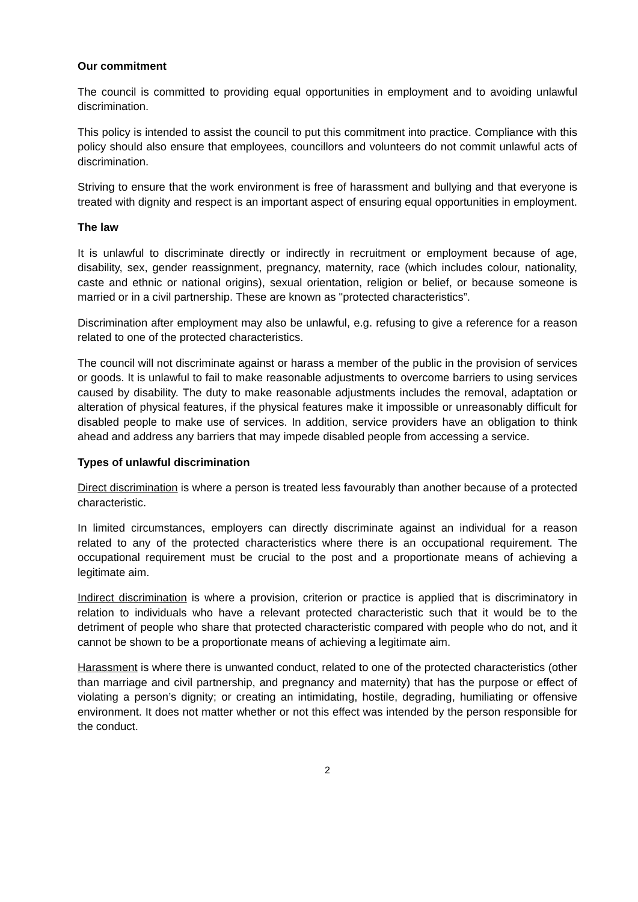Our commitment
The council is committed to providing equal opportunities in employment and to avoiding unlawful discrimination.
This policy is intended to assist the council to put this commitment into practice. Compliance with this policy should also ensure that employees, councillors and volunteers do not commit unlawful acts of discrimination.
Striving to ensure that the work environment is free of harassment and bullying and that everyone is treated with dignity and respect is an important aspect of ensuring equal opportunities in employment.
The law
It is unlawful to discriminate directly or indirectly in recruitment or employment because of age, disability, sex, gender reassignment, pregnancy, maternity, race (which includes colour, nationality, caste and ethnic or national origins), sexual orientation, religion or belief, or because someone is married or in a civil partnership. These are known as "protected characteristics”.
Discrimination after employment may also be unlawful, e.g. refusing to give a reference for a reason related to one of the protected characteristics.
The council will not discriminate against or harass a member of the public in the provision of services or goods. It is unlawful to fail to make reasonable adjustments to overcome barriers to using services caused by disability. The duty to make reasonable adjustments includes the removal, adaptation or alteration of physical features, if the physical features make it impossible or unreasonably difficult for disabled people to make use of services. In addition, service providers have an obligation to think ahead and address any barriers that may impede disabled people from accessing a service.
Types of unlawful discrimination
Direct discrimination is where a person is treated less favourably than another because of a protected characteristic.
In limited circumstances, employers can directly discriminate against an individual for a reason related to any of the protected characteristics where there is an occupational requirement. The occupational requirement must be crucial to the post and a proportionate means of achieving a legitimate aim.
Indirect discrimination is where a provision, criterion or practice is applied that is discriminatory in relation to individuals who have a relevant protected characteristic such that it would be to the detriment of people who share that protected characteristic compared with people who do not, and it cannot be shown to be a proportionate means of achieving a legitimate aim.
Harassment is where there is unwanted conduct, related to one of the protected characteristics (other than marriage and civil partnership, and pregnancy and maternity) that has the purpose or effect of violating a person’s dignity; or creating an intimidating, hostile, degrading, humiliating or offensive environment. It does not matter whether or not this effect was intended by the person responsible for the conduct.
2